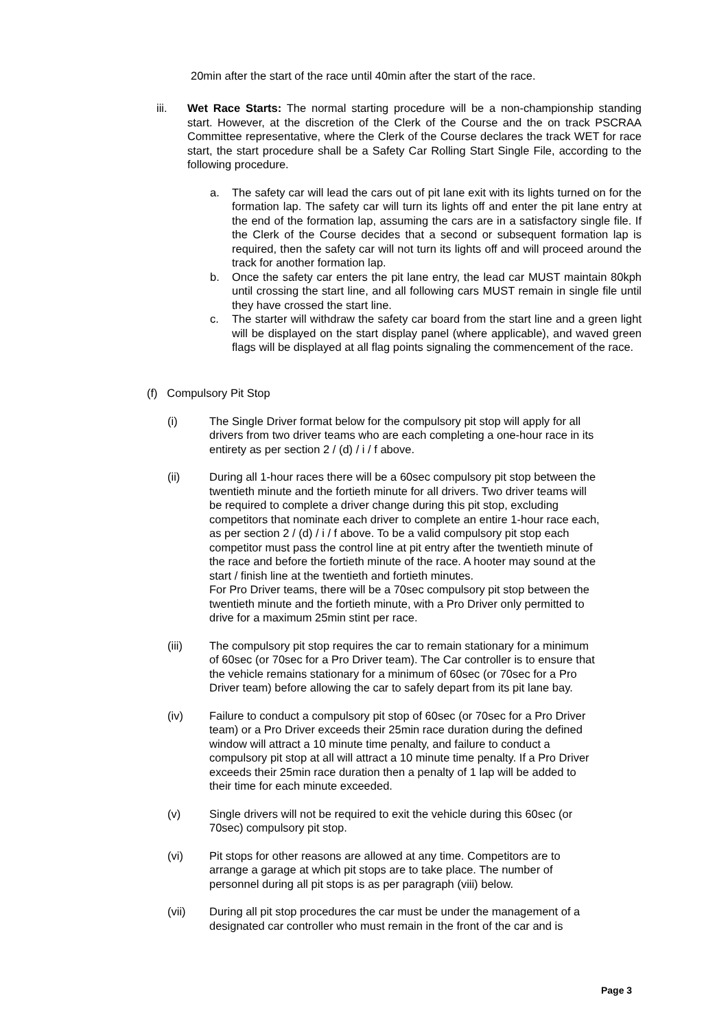20min after the start of the race until 40min after the start of the race.
iii. Wet Race Starts: The normal starting procedure will be a non-championship standing start. However, at the discretion of the Clerk of the Course and the on track PSCRAA Committee representative, where the Clerk of the Course declares the track WET for race start, the start procedure shall be a Safety Car Rolling Start Single File, according to the following procedure.
a. The safety car will lead the cars out of pit lane exit with its lights turned on for the formation lap. The safety car will turn its lights off and enter the pit lane entry at the end of the formation lap, assuming the cars are in a satisfactory single file. If the Clerk of the Course decides that a second or subsequent formation lap is required, then the safety car will not turn its lights off and will proceed around the track for another formation lap.
b. Once the safety car enters the pit lane entry, the lead car MUST maintain 80kph until crossing the start line, and all following cars MUST remain in single file until they have crossed the start line.
c. The starter will withdraw the safety car board from the start line and a green light will be displayed on the start display panel (where applicable), and waved green flags will be displayed at all flag points signaling the commencement of the race.
(f) Compulsory Pit Stop
(i) The Single Driver format below for the compulsory pit stop will apply for all drivers from two driver teams who are each completing a one-hour race in its entirety as per section 2 / (d) / i / f above.
(ii) During all 1-hour races there will be a 60sec compulsory pit stop between the twentieth minute and the fortieth minute for all drivers. Two driver teams will be required to complete a driver change during this pit stop, excluding competitors that nominate each driver to complete an entire 1-hour race each, as per section 2 / (d) / i / f above. To be a valid compulsory pit stop each competitor must pass the control line at pit entry after the twentieth minute of the race and before the fortieth minute of the race. A hooter may sound at the start / finish line at the twentieth and fortieth minutes.
For Pro Driver teams, there will be a 70sec compulsory pit stop between the twentieth minute and the fortieth minute, with a Pro Driver only permitted to drive for a maximum 25min stint per race.
(iii) The compulsory pit stop requires the car to remain stationary for a minimum of 60sec (or 70sec for a Pro Driver team). The Car controller is to ensure that the vehicle remains stationary for a minimum of 60sec (or 70sec for a Pro Driver team) before allowing the car to safely depart from its pit lane bay.
(iv) Failure to conduct a compulsory pit stop of 60sec (or 70sec for a Pro Driver team) or a Pro Driver exceeds their 25min race duration during the defined window will attract a 10 minute time penalty, and failure to conduct a compulsory pit stop at all will attract a 10 minute time penalty. If a Pro Driver exceeds their 25min race duration then a penalty of 1 lap will be added to their time for each minute exceeded.
(v) Single drivers will not be required to exit the vehicle during this 60sec (or 70sec) compulsory pit stop.
(vi) Pit stops for other reasons are allowed at any time. Competitors are to arrange a garage at which pit stops are to take place. The number of personnel during all pit stops is as per paragraph (viii) below.
(vii) During all pit stop procedures the car must be under the management of a designated car controller who must remain in the front of the car and is
Page 3